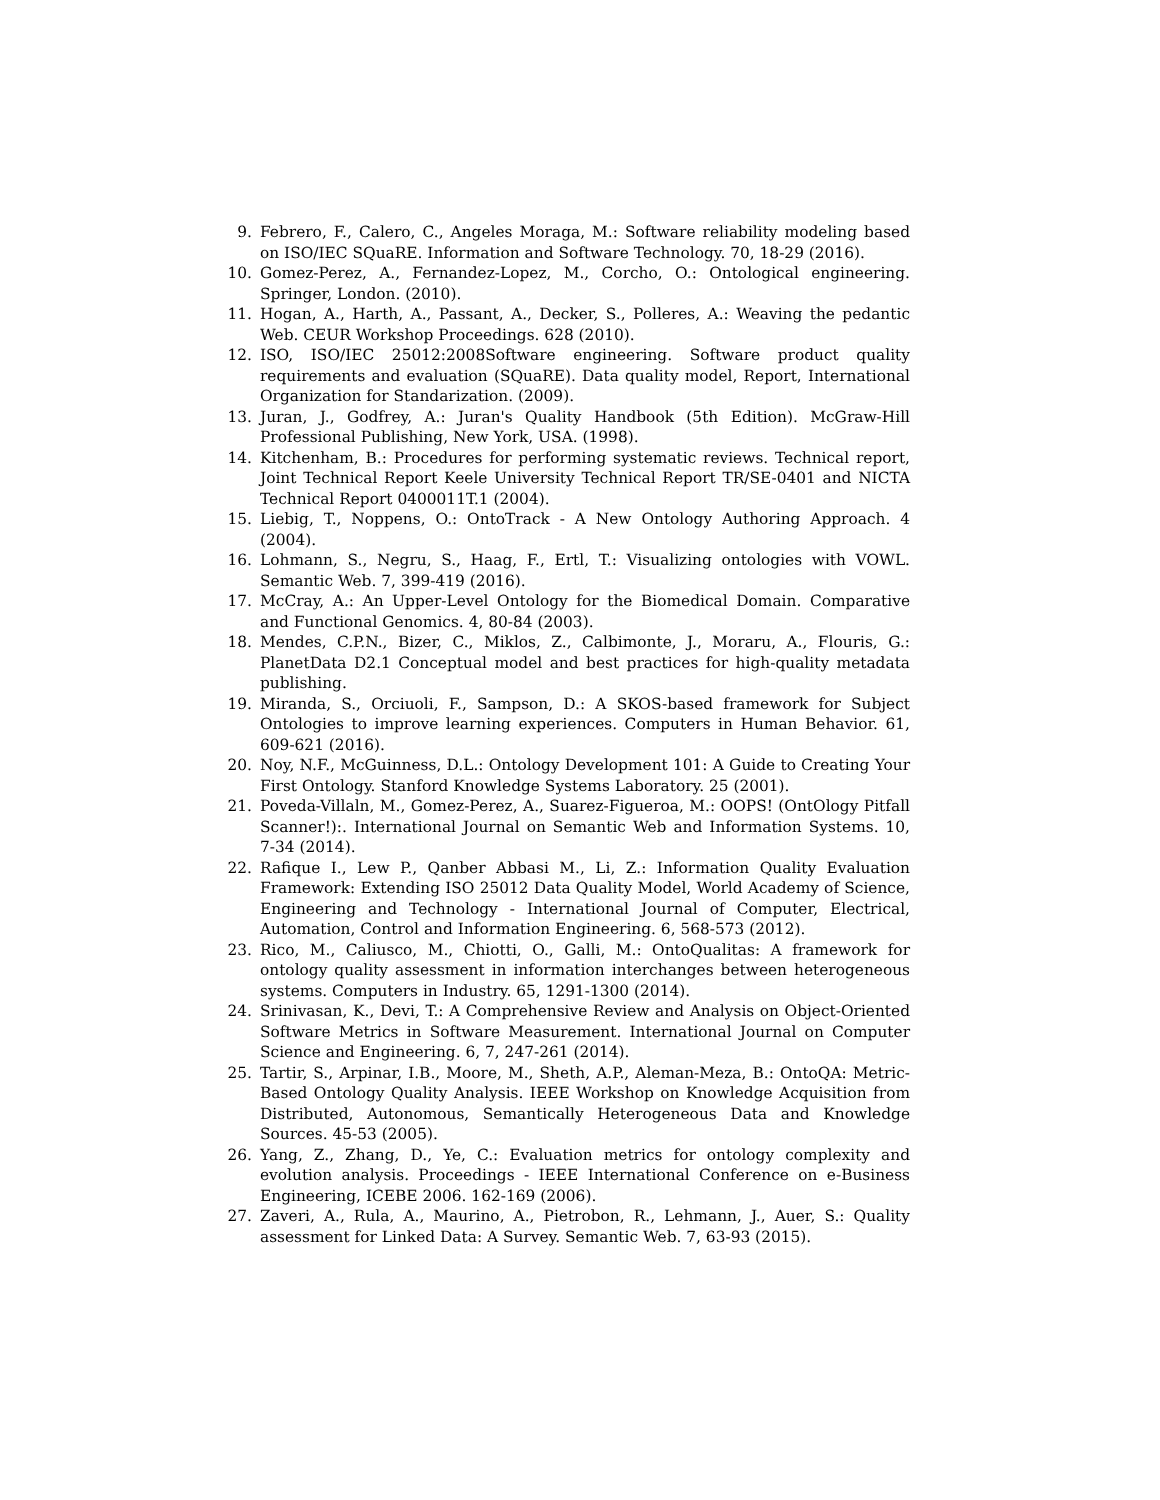9. Febrero, F., Calero, C., Angeles Moraga, M.: Software reliability modeling based on ISO/IEC SQuaRE. Information and Software Technology. 70, 18-29 (2016).
10. Gomez-Perez, A., Fernandez-Lopez, M., Corcho, O.: Ontological engineering. Springer, London. (2010).
11. Hogan, A., Harth, A., Passant, A., Decker, S., Polleres, A.: Weaving the pedantic Web. CEUR Workshop Proceedings. 628 (2010).
12. ISO, ISO/IEC 25012:2008Software engineering. Software product quality requirements and evaluation (SQuaRE). Data quality model, Report, International Organization for Standarization. (2009).
13. Juran, J., Godfrey, A.: Juran's Quality Handbook (5th Edition). McGraw-Hill Professional Publishing, New York, USA. (1998).
14. Kitchenham, B.: Procedures for performing systematic reviews. Technical report, Joint Technical Report Keele University Technical Report TR/SE-0401 and NICTA Technical Report 0400011T.1 (2004).
15. Liebig, T., Noppens, O.: OntoTrack - A New Ontology Authoring Approach. 4 (2004).
16. Lohmann, S., Negru, S., Haag, F., Ertl, T.: Visualizing ontologies with VOWL. Semantic Web. 7, 399-419 (2016).
17. McCray, A.: An Upper-Level Ontology for the Biomedical Domain. Comparative and Functional Genomics. 4, 80-84 (2003).
18. Mendes, C.P.N., Bizer, C., Miklos, Z., Calbimonte, J., Moraru, A., Flouris, G.: PlanetData D2.1 Conceptual model and best practices for high-quality metadata publishing.
19. Miranda, S., Orciuoli, F., Sampson, D.: A SKOS-based framework for Subject Ontologies to improve learning experiences. Computers in Human Behavior. 61, 609-621 (2016).
20. Noy, N.F., McGuinness, D.L.: Ontology Development 101: A Guide to Creating Your First Ontology. Stanford Knowledge Systems Laboratory. 25 (2001).
21. Poveda-Villaln, M., Gomez-Perez, A., Suarez-Figueroa, M.: OOPS! (OntOlogy Pitfall Scanner!):. International Journal on Semantic Web and Information Systems. 10, 7-34 (2014).
22. Rafique I., Lew P., Qanber Abbasi M., Li, Z.: Information Quality Evaluation Framework: Extending ISO 25012 Data Quality Model, World Academy of Science, Engineering and Technology - International Journal of Computer, Electrical, Automation, Control and Information Engineering. 6, 568-573 (2012).
23. Rico, M., Caliusco, M., Chiotti, O., Galli, M.: OntoQualitas: A framework for ontology quality assessment in information interchanges between heterogeneous systems. Computers in Industry. 65, 1291-1300 (2014).
24. Srinivasan, K., Devi, T.: A Comprehensive Review and Analysis on Object-Oriented Software Metrics in Software Measurement. International Journal on Computer Science and Engineering. 6, 7, 247-261 (2014).
25. Tartir, S., Arpinar, I.B., Moore, M., Sheth, A.P., Aleman-Meza, B.: OntoQA: Metric-Based Ontology Quality Analysis. IEEE Workshop on Knowledge Acquisition from Distributed, Autonomous, Semantically Heterogeneous Data and Knowledge Sources. 45-53 (2005).
26. Yang, Z., Zhang, D., Ye, C.: Evaluation metrics for ontology complexity and evolution analysis. Proceedings - IEEE International Conference on e-Business Engineering, ICEBE 2006. 162-169 (2006).
27. Zaveri, A., Rula, A., Maurino, A., Pietrobon, R., Lehmann, J., Auer, S.: Quality assessment for Linked Data: A Survey. Semantic Web. 7, 63-93 (2015).